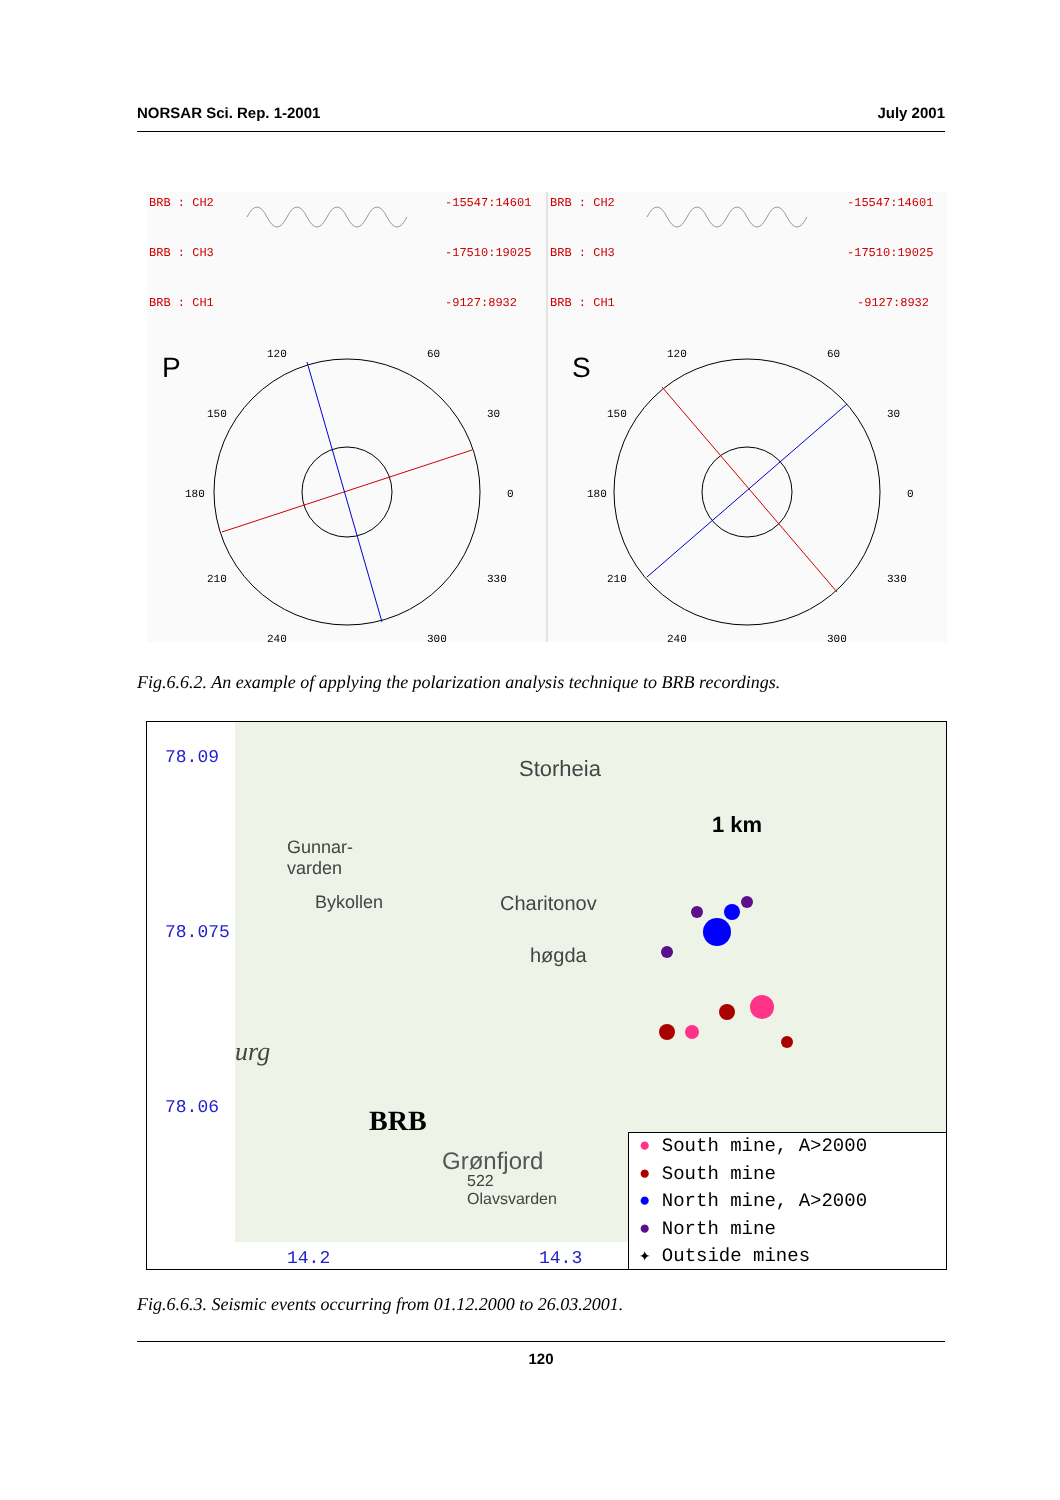NORSAR Sci. Rep. 1-2001 July 2001
BRB : CH2
BRB : CH3
BRB : CH1
BRB : CH2
BRB : CH3
BRB : CH1
-15547:14601
-17510:19025
-9127:8932
-15547:14601
-17510:19025
-9127:8932
P
S
120
60
150
30
180
0
210
330
240
300
120
60
150
30
180
0
210
330
240
300
Fig.6.6.2. An example of applying the polarization analysis technique to BRB recordings.
78.09
78.075
78.06
Storheia
1 km
Gunnar-
varden
Bykollen Charitonov
høgda
urg
BRB
Grønfjord
522
Olavsvarden
14.2 14.3
● South mine, A>2000
● South mine
● North mine, A>2000
● North mine
✦ Outside mines
Fig.6.6.3. Seismic events occurring from 01.12.2000 to 26.03.2001.
120